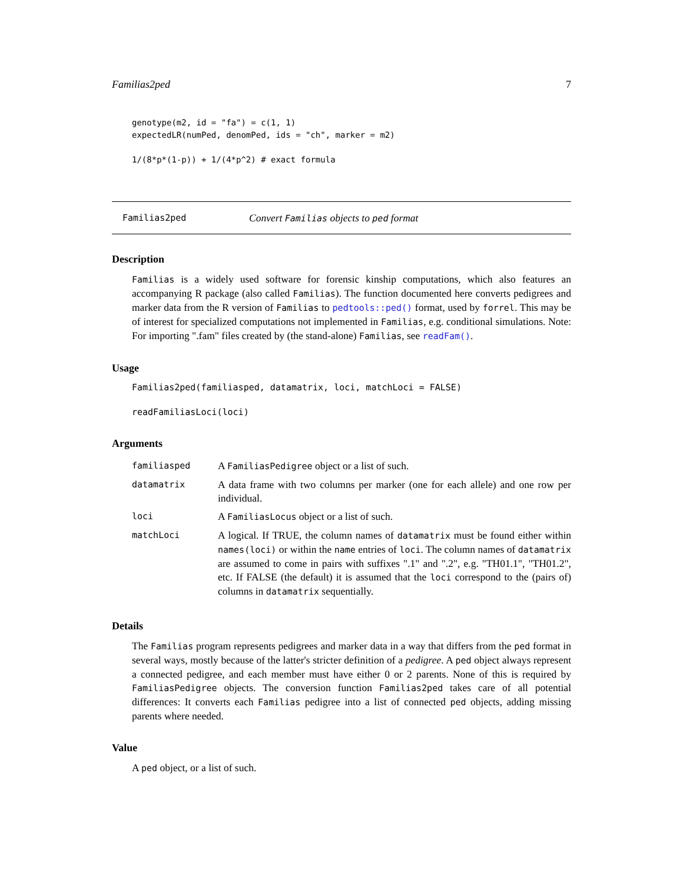Familias2ped 7
genotype(m2, id = "fa") = c(1, 1)
expectedLR(numPed, denomPed, ids = "ch", marker = m2)

1/(8*p*(1-p)) + 1/(4*p^2) # exact formula
Familias2ped Convert Familias objects to ped format
Description
Familias is a widely used software for forensic kinship computations, which also features an accompanying R package (also called Familias). The function documented here converts pedigrees and marker data from the R version of Familias to pedtools::ped() format, used by forrel. This may be of interest for specialized computations not implemented in Familias, e.g. conditional simulations. Note: For importing ".fam" files created by (the stand-alone) Familias, see readFam().
Usage
Familias2ped(familiasped, datamatrix, loci, matchLoci = FALSE)

readFamiliasLoci(loci)
Arguments
| familiasped | A FamiliasPedigree object or a list of such. |
| datamatrix | A data frame with two columns per marker (one for each allele) and one row per individual. |
| loci | A FamiliasLocus object or a list of such. |
| matchLoci | A logical. If TRUE, the column names of datamatrix must be found either within names(loci) or within the name entries of loci . The column names of datamatrix are assumed to come in pairs with suffixes ".1" and ".2", e.g. "TH01.1", "TH01.2", etc. If FALSE (the default) it is assumed that the loci correspond to the (pairs of) columns in datamatrix sequentially. |
Details
The Familias program represents pedigrees and marker data in a way that differs from the ped format in several ways, mostly because of the latter's stricter definition of a pedigree. A ped object always represent a connected pedigree, and each member must have either 0 or 2 parents. None of this is required by FamiliasPedigree objects. The conversion function Familias2ped takes care of all potential differences: It converts each Familias pedigree into a list of connected ped objects, adding missing parents where needed.
Value
A ped object, or a list of such.